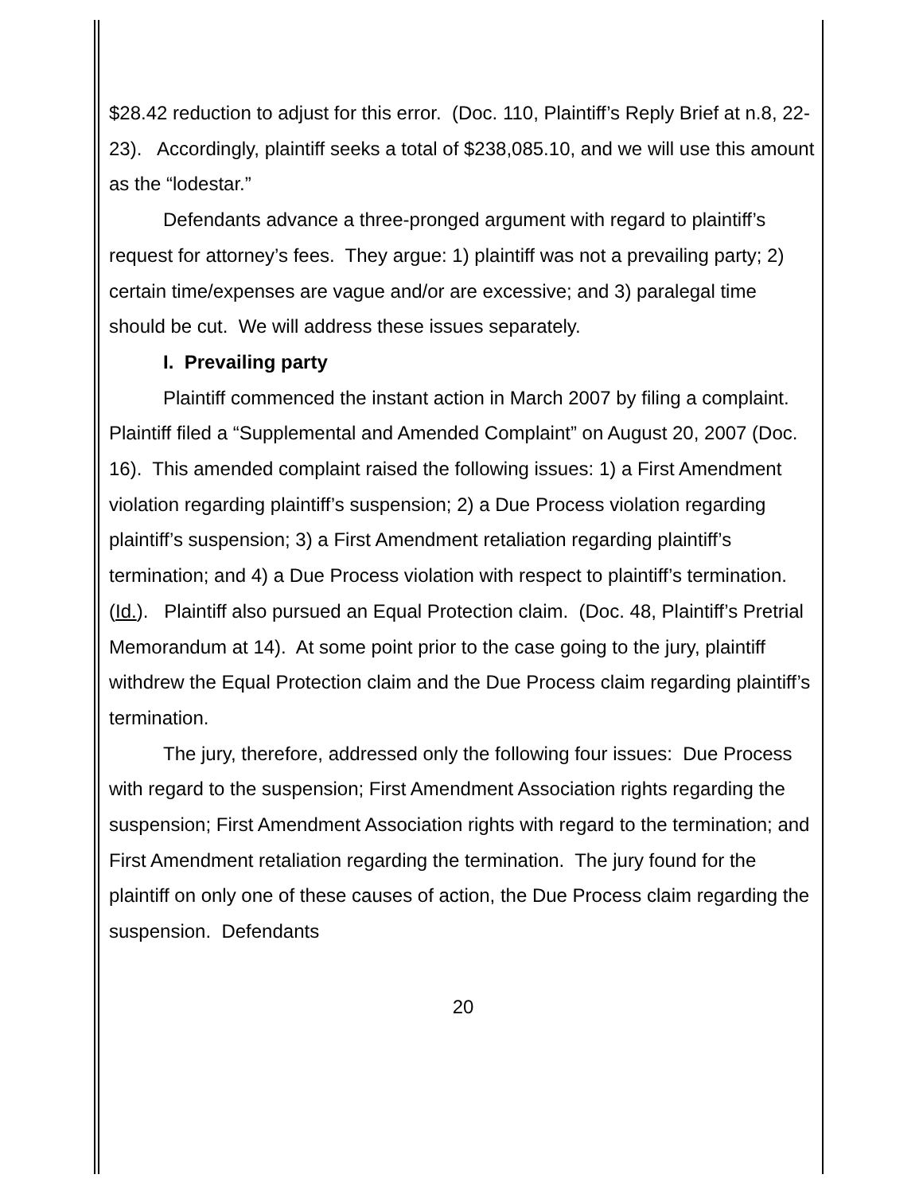$28.42 reduction to adjust for this error. (Doc. 110, Plaintiff’s Reply Brief at n.8, 22-23). Accordingly, plaintiff seeks a total of $238,085.10, and we will use this amount as the “lodestar.”
Defendants advance a three-pronged argument with regard to plaintiff’s request for attorney’s fees. They argue: 1) plaintiff was not a prevailing party; 2) certain time/expenses are vague and/or are excessive; and 3) paralegal time should be cut. We will address these issues separately.
I. Prevailing party
Plaintiff commenced the instant action in March 2007 by filing a complaint. Plaintiff filed a “Supplemental and Amended Complaint” on August 20, 2007 (Doc. 16). This amended complaint raised the following issues: 1) a First Amendment violation regarding plaintiff’s suspension; 2) a Due Process violation regarding plaintiff’s suspension; 3) a First Amendment retaliation regarding plaintiff’s termination; and 4) a Due Process violation with respect to plaintiff’s termination. (Id.). Plaintiff also pursued an Equal Protection claim. (Doc. 48, Plaintiff’s Pretrial Memorandum at 14). At some point prior to the case going to the jury, plaintiff withdrew the Equal Protection claim and the Due Process claim regarding plaintiff’s termination.
The jury, therefore, addressed only the following four issues: Due Process with regard to the suspension; First Amendment Association rights regarding the suspension; First Amendment Association rights with regard to the termination; and First Amendment retaliation regarding the termination. The jury found for the plaintiff on only one of these causes of action, the Due Process claim regarding the suspension. Defendants
20